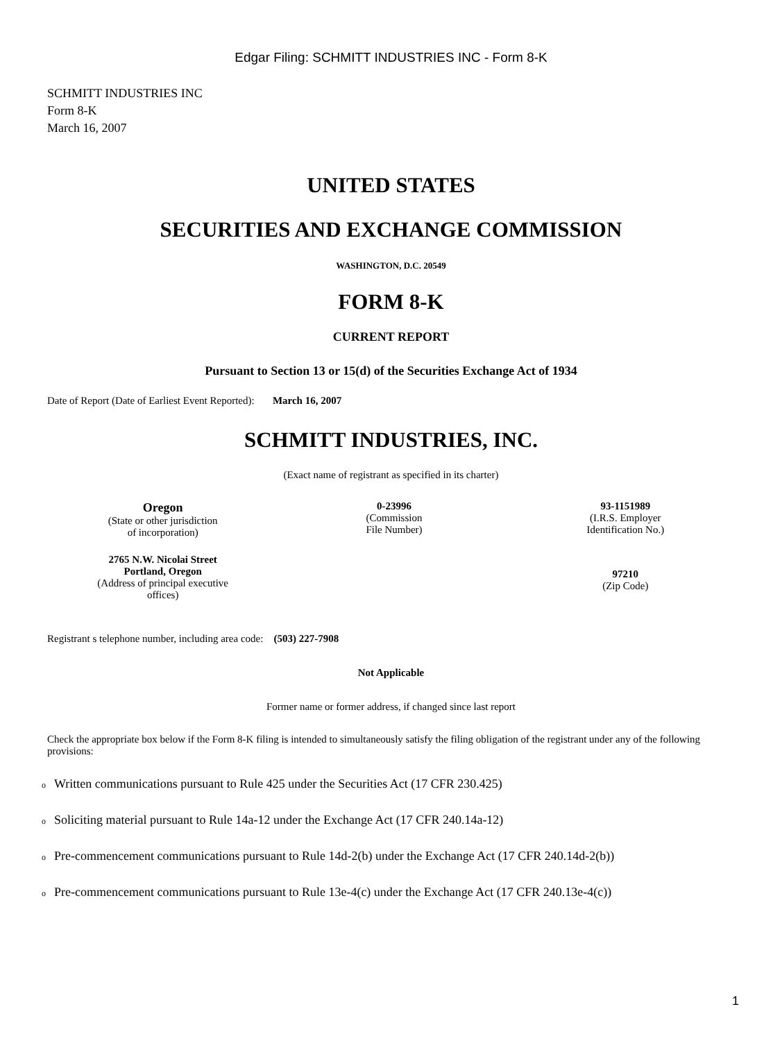Edgar Filing: SCHMITT INDUSTRIES INC - Form 8-K
SCHMITT INDUSTRIES INC
Form 8-K
March 16, 2007
UNITED STATES
SECURITIES AND EXCHANGE COMMISSION
WASHINGTON, D.C. 20549
FORM 8-K
CURRENT REPORT
Pursuant to Section 13 or 15(d) of the Securities Exchange Act of 1934
Date of Report (Date of Earliest Event Reported): March 16, 2007
SCHMITT INDUSTRIES, INC.
(Exact name of registrant as specified in its charter)
| Oregon (State or other jurisdiction of incorporation) | 0-23996 (Commission File Number) | 93-1151989 (I.R.S. Employer Identification No.) |
| 2765 N.W. Nicolai Street Portland, Oregon (Address of principal executive offices) | | 97210 (Zip Code) |
Registrant s telephone number, including area code: (503) 227-7908
Not Applicable
Former name or former address, if changed since last report
Check the appropriate box below if the Form 8-K filing is intended to simultaneously satisfy the filing obligation of the registrant under any of the following provisions:
o Written communications pursuant to Rule 425 under the Securities Act (17 CFR 230.425)
o Soliciting material pursuant to Rule 14a-12 under the Exchange Act (17 CFR 240.14a-12)
o Pre-commencement communications pursuant to Rule 14d-2(b) under the Exchange Act (17 CFR 240.14d-2(b))
o Pre-commencement communications pursuant to Rule 13e-4(c) under the Exchange Act (17 CFR 240.13e-4(c))
1